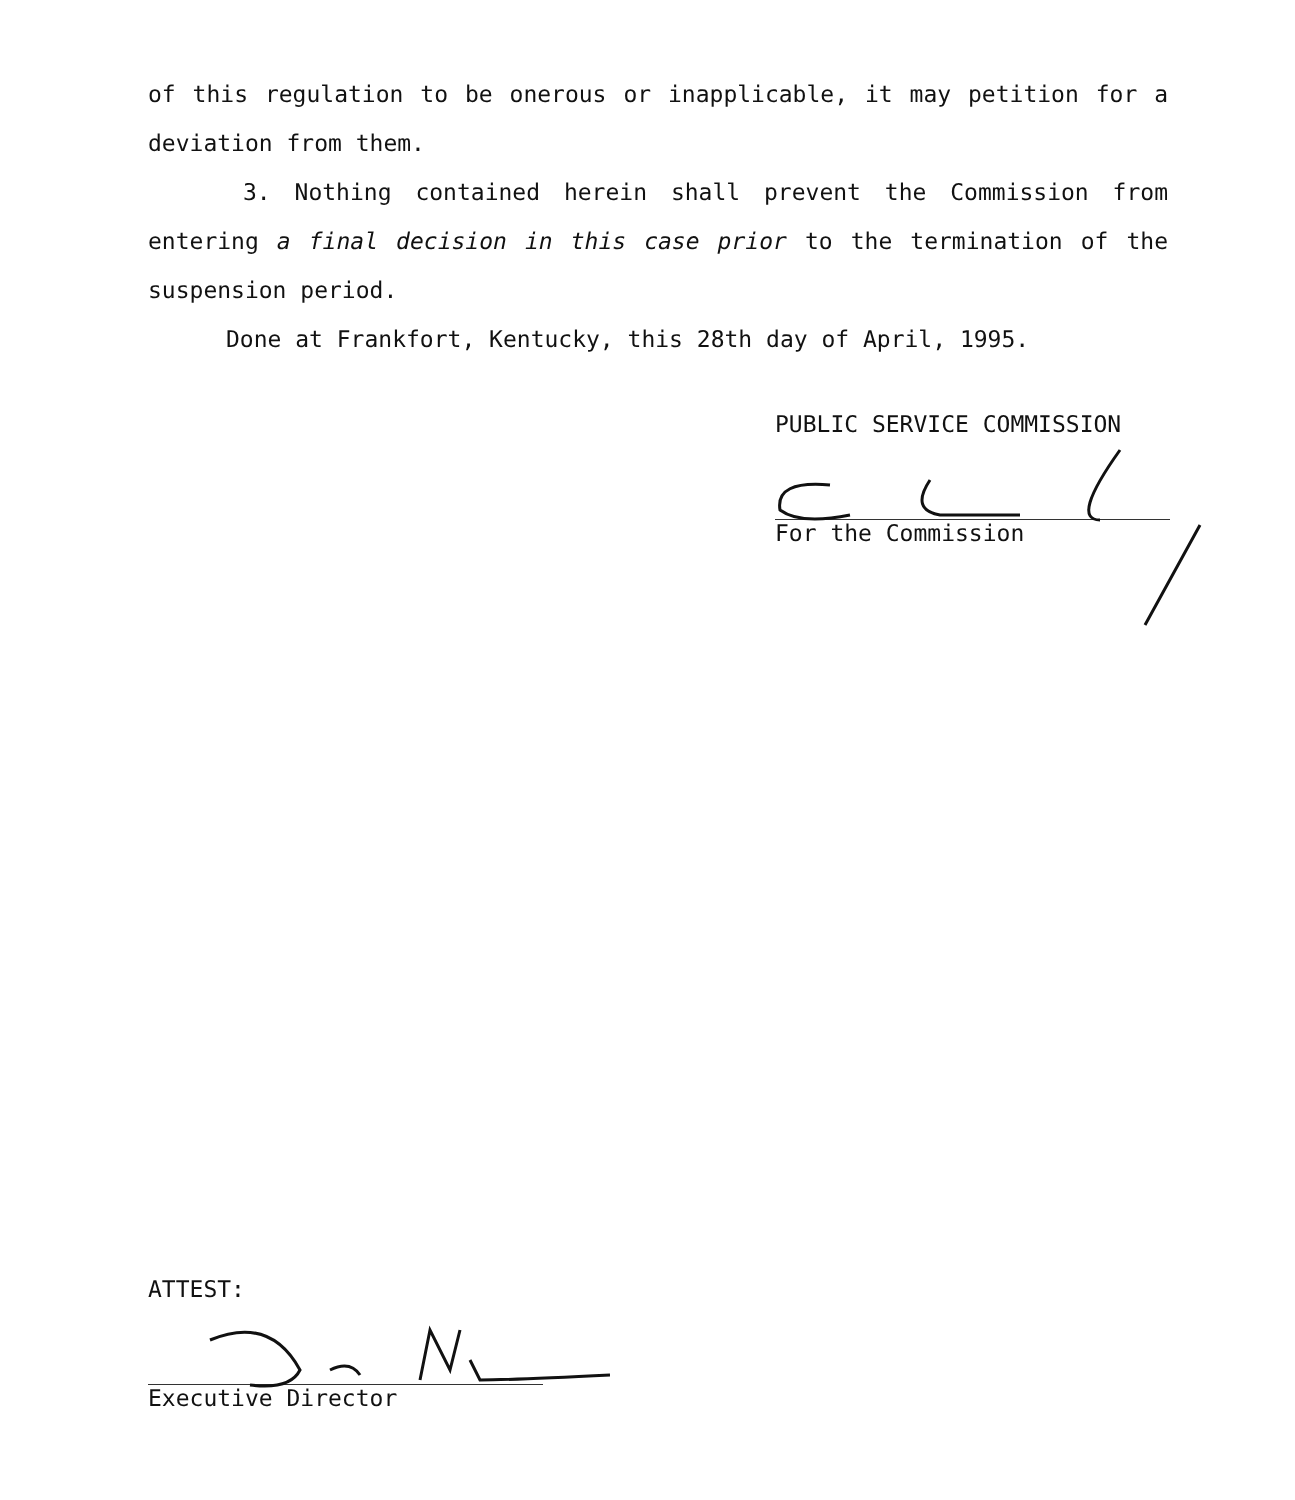of this regulation to be onerous or inapplicable, it may petition for a deviation from them.
3. Nothing contained herein shall prevent the Commission from entering a final decision in this case prior to the termination of the suspension period.
Done at Frankfort, Kentucky, this 28th day of April, 1995.
PUBLIC SERVICE COMMISSION
For the Commission
ATTEST:
Executive Director